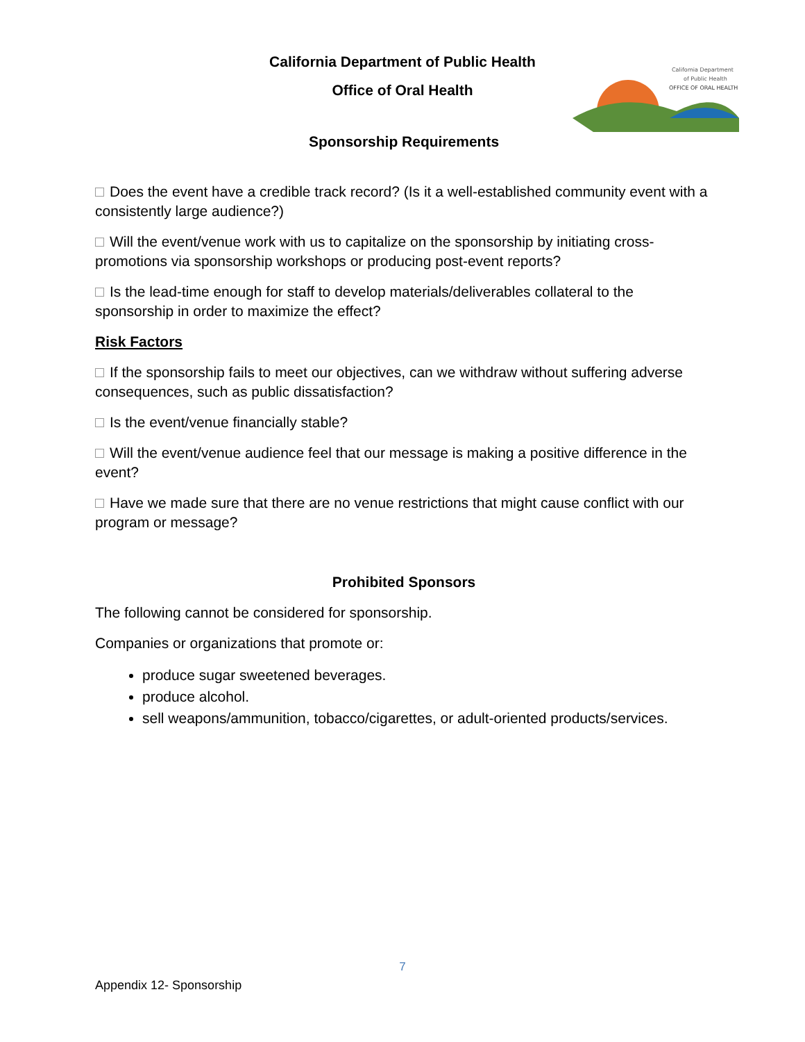California Department of Public Health
Office of Oral Health
California Department
of Public Health
OFFICE OF ORAL HEALTH
Sponsorship Requirements
Does the event have a credible track record? (Is it a well-established community event with a consistently large audience?)
Will the event/venue work with us to capitalize on the sponsorship by initiating cross-promotions via sponsorship workshops or producing post-event reports?
Is the lead-time enough for staff to develop materials/deliverables collateral to the sponsorship in order to maximize the effect?
Risk Factors
If the sponsorship fails to meet our objectives, can we withdraw without suffering adverse consequences, such as public dissatisfaction?
Is the event/venue financially stable?
Will the event/venue audience feel that our message is making a positive difference in the event?
Have we made sure that there are no venue restrictions that might cause conflict with our program or message?
Prohibited Sponsors
The following cannot be considered for sponsorship.
Companies or organizations that promote or:
produce sugar sweetened beverages.
produce alcohol.
sell weapons/ammunition, tobacco/cigarettes, or adult-oriented products/services.
7
Appendix 12- Sponsorship